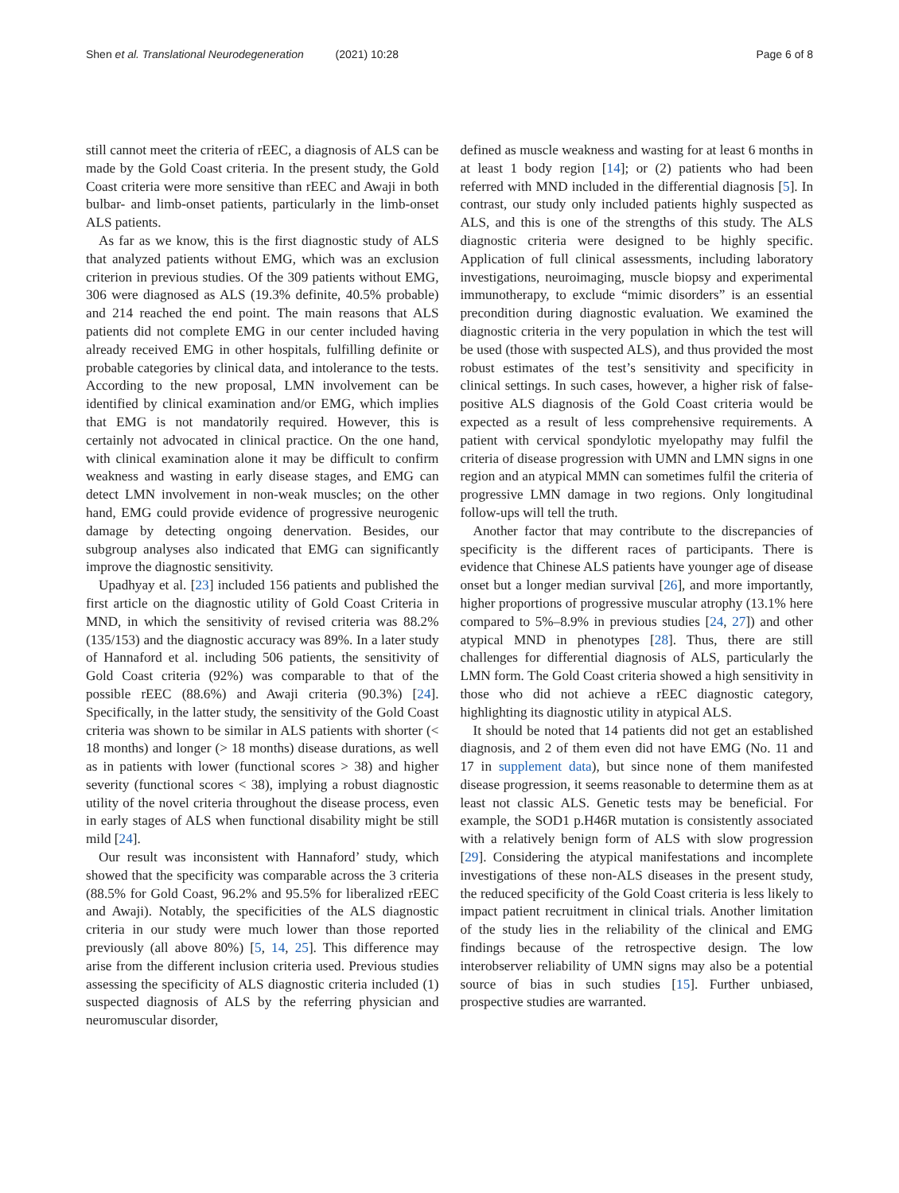Shen et al. Translational Neurodegeneration (2021) 10:28 Page 6 of 8
still cannot meet the criteria of rEEC, a diagnosis of ALS can be made by the Gold Coast criteria. In the present study, the Gold Coast criteria were more sensitive than rEEC and Awaji in both bulbar- and limb-onset patients, particularly in the limb-onset ALS patients.
As far as we know, this is the first diagnostic study of ALS that analyzed patients without EMG, which was an exclusion criterion in previous studies. Of the 309 patients without EMG, 306 were diagnosed as ALS (19.3% definite, 40.5% probable) and 214 reached the end point. The main reasons that ALS patients did not complete EMG in our center included having already received EMG in other hospitals, fulfilling definite or probable categories by clinical data, and intolerance to the tests. According to the new proposal, LMN involvement can be identified by clinical examination and/or EMG, which implies that EMG is not mandatorily required. However, this is certainly not advocated in clinical practice. On the one hand, with clinical examination alone it may be difficult to confirm weakness and wasting in early disease stages, and EMG can detect LMN involvement in non-weak muscles; on the other hand, EMG could provide evidence of progressive neurogenic damage by detecting ongoing denervation. Besides, our subgroup analyses also indicated that EMG can significantly improve the diagnostic sensitivity.
Upadhyay et al. [23] included 156 patients and published the first article on the diagnostic utility of Gold Coast Criteria in MND, in which the sensitivity of revised criteria was 88.2% (135/153) and the diagnostic accuracy was 89%. In a later study of Hannaford et al. including 506 patients, the sensitivity of Gold Coast criteria (92%) was comparable to that of the possible rEEC (88.6%) and Awaji criteria (90.3%) [24]. Specifically, in the latter study, the sensitivity of the Gold Coast criteria was shown to be similar in ALS patients with shorter (< 18 months) and longer (> 18 months) disease durations, as well as in patients with lower (functional scores > 38) and higher severity (functional scores < 38), implying a robust diagnostic utility of the novel criteria throughout the disease process, even in early stages of ALS when functional disability might be still mild [24].
Our result was inconsistent with Hannaford’ study, which showed that the specificity was comparable across the 3 criteria (88.5% for Gold Coast, 96.2% and 95.5% for liberalized rEEC and Awaji). Notably, the specificities of the ALS diagnostic criteria in our study were much lower than those reported previously (all above 80%) [5, 14, 25]. This difference may arise from the different inclusion criteria used. Previous studies assessing the specificity of ALS diagnostic criteria included (1) suspected diagnosis of ALS by the referring physician and neuromuscular disorder,
defined as muscle weakness and wasting for at least 6 months in at least 1 body region [14]; or (2) patients who had been referred with MND included in the differential diagnosis [5]. In contrast, our study only included patients highly suspected as ALS, and this is one of the strengths of this study. The ALS diagnostic criteria were designed to be highly specific. Application of full clinical assessments, including laboratory investigations, neuroimaging, muscle biopsy and experimental immunotherapy, to exclude “mimic disorders” is an essential precondition during diagnostic evaluation. We examined the diagnostic criteria in the very population in which the test will be used (those with suspected ALS), and thus provided the most robust estimates of the test’s sensitivity and specificity in clinical settings. In such cases, however, a higher risk of false-positive ALS diagnosis of the Gold Coast criteria would be expected as a result of less comprehensive requirements. A patient with cervical spondylotic myelopathy may fulfil the criteria of disease progression with UMN and LMN signs in one region and an atypical MMN can sometimes fulfil the criteria of progressive LMN damage in two regions. Only longitudinal follow-ups will tell the truth.
Another factor that may contribute to the discrepancies of specificity is the different races of participants. There is evidence that Chinese ALS patients have younger age of disease onset but a longer median survival [26], and more importantly, higher proportions of progressive muscular atrophy (13.1% here compared to 5%–8.9% in previous studies [24, 27]) and other atypical MND in phenotypes [28]. Thus, there are still challenges for differential diagnosis of ALS, particularly the LMN form. The Gold Coast criteria showed a high sensitivity in those who did not achieve a rEEC diagnostic category, highlighting its diagnostic utility in atypical ALS.
It should be noted that 14 patients did not get an established diagnosis, and 2 of them even did not have EMG (No. 11 and 17 in supplement data), but since none of them manifested disease progression, it seems reasonable to determine them as at least not classic ALS. Genetic tests may be beneficial. For example, the SOD1 p.H46R mutation is consistently associated with a relatively benign form of ALS with slow progression [29]. Considering the atypical manifestations and incomplete investigations of these non-ALS diseases in the present study, the reduced specificity of the Gold Coast criteria is less likely to impact patient recruitment in clinical trials. Another limitation of the study lies in the reliability of the clinical and EMG findings because of the retrospective design. The low interobserver reliability of UMN signs may also be a potential source of bias in such studies [15]. Further unbiased, prospective studies are warranted.